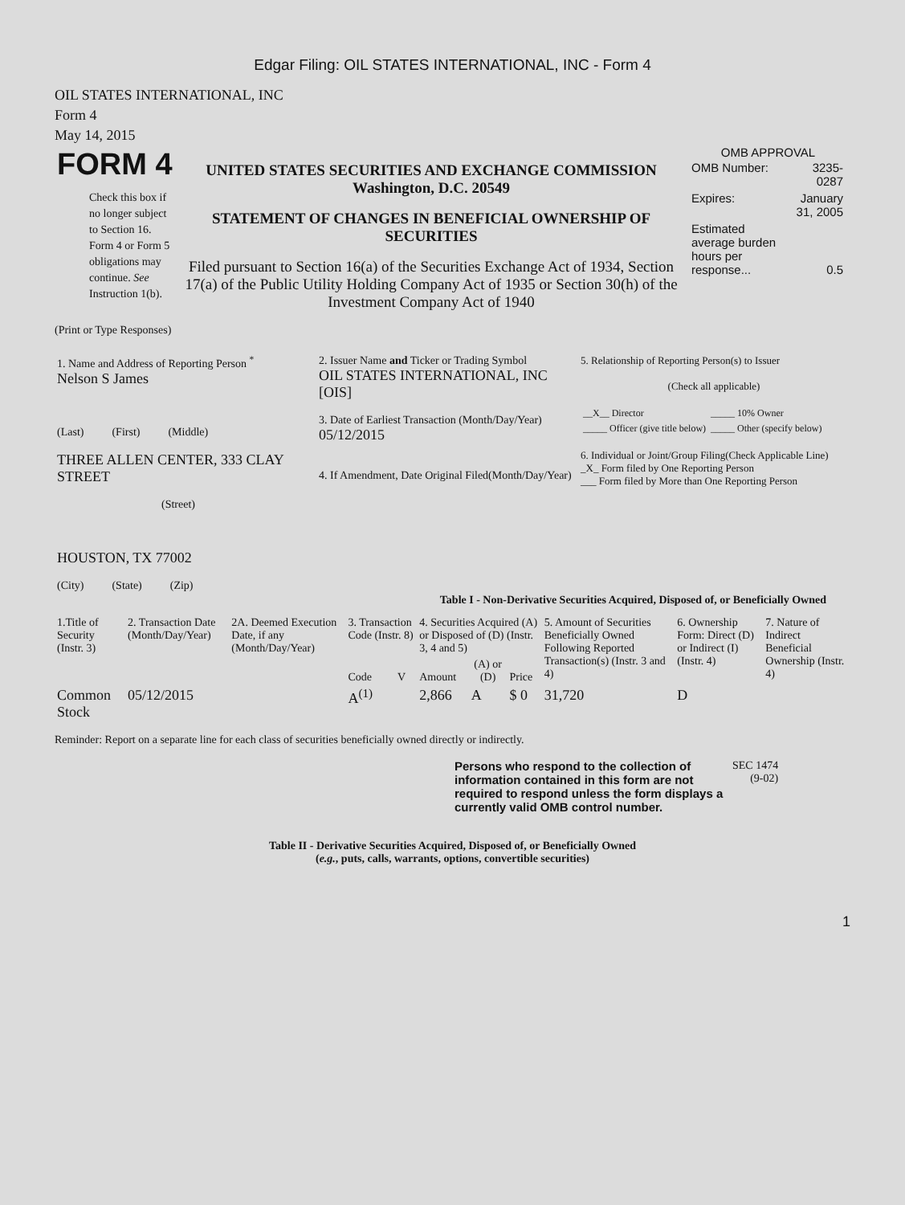Edgar Filing: OIL STATES INTERNATIONAL, INC - Form 4
OIL STATES INTERNATIONAL, INC
Form 4
May 14, 2015
| FORM 4 Check this box if no longer subject to Section 16. Form 4 or Form 5 obligations may continue. See Instruction 1(b). | UNITED STATES SECURITIES AND EXCHANGE COMMISSION Washington, D.C. 20549 STATEMENT OF CHANGES IN BENEFICIAL OWNERSHIP OF SECURITIES Filed pursuant to Section 16(a) of the Securities Exchange Act of 1934, Section 17(a) of the Public Utility Holding Company Act of 1935 or Section 30(h) of the Investment Company Act of 1940 | OMB APPROVAL / OMB Number: / 3235-0287 / / Expires: / January 31, 2005 / / Estimated average burden hours per response... / 0.5 / |
(Print or Type Responses)
| 1. Name and Address of Reporting Person <sup>*</sup> Nelson S James (Last) (First) (Middle) THREE ALLEN CENTER, 333 CLAY STREET (Street) HOUSTON, TX 77002 (City) (State) (Zip) | 2. Issuer Name and Ticker or Trading Symbol OIL STATES INTERNATIONAL, INC [OIS] 3. Date of Earliest Transaction (Month/Day/Year) 05/12/2015 4. If Amendment, Date Original Filed(Month/Day/Year) | 5. Relationship of Reporting Person(s) to Issuer (Check all applicable) / __X__ Director / _____ 10% Owner / / _____ Officer (give title below) / _____ Other (specify below) / 6. Individual or Joint/Group Filing(Check Applicable Line) _X_ Form filed by One Reporting Person ___ Form filed by More than One Reporting Person |
Table I - Non-Derivative Securities Acquired, Disposed of, or Beneficially Owned
| 1.Title of Security (Instr. 3) | 2. Transaction Date (Month/Day/Year) | 2A. Deemed Execution Date, if any (Month/Day/Year) | 3. Transaction Code (Instr. 8) | | 4. Securities Acquired (A) or Disposed of (D) (Instr. 3, 4 and 5) | | | 5. Amount of Securities Beneficially Owned Following Reported Transaction(s) (Instr. 3 and 4) | 6. Ownership Form: Direct (D) or Indirect (I) (Instr. 4) | 7. Nature of Indirect Beneficial Ownership (Instr. 4) |
| --- | --- | --- | --- | --- | --- | --- | --- | --- | --- | --- |
| | | | Code | V | Amount | (A) or (D) | Price | | | |
| Common Stock | 05/12/2015 | | A<sup>(1)</sup> | | 2,866 | A | $ 0 | 31,720 | D | |
Reminder: Report on a separate line for each class of securities beneficially owned directly or indirectly.
| Persons who respond to the collection of information contained in this form are not required to respond unless the form displays a currently valid OMB control number. | SEC 1474 (9-02) |
Table II - Derivative Securities Acquired, Disposed of, or Beneficially Owned
(e.g., puts, calls, warrants, options, convertible securities)
1